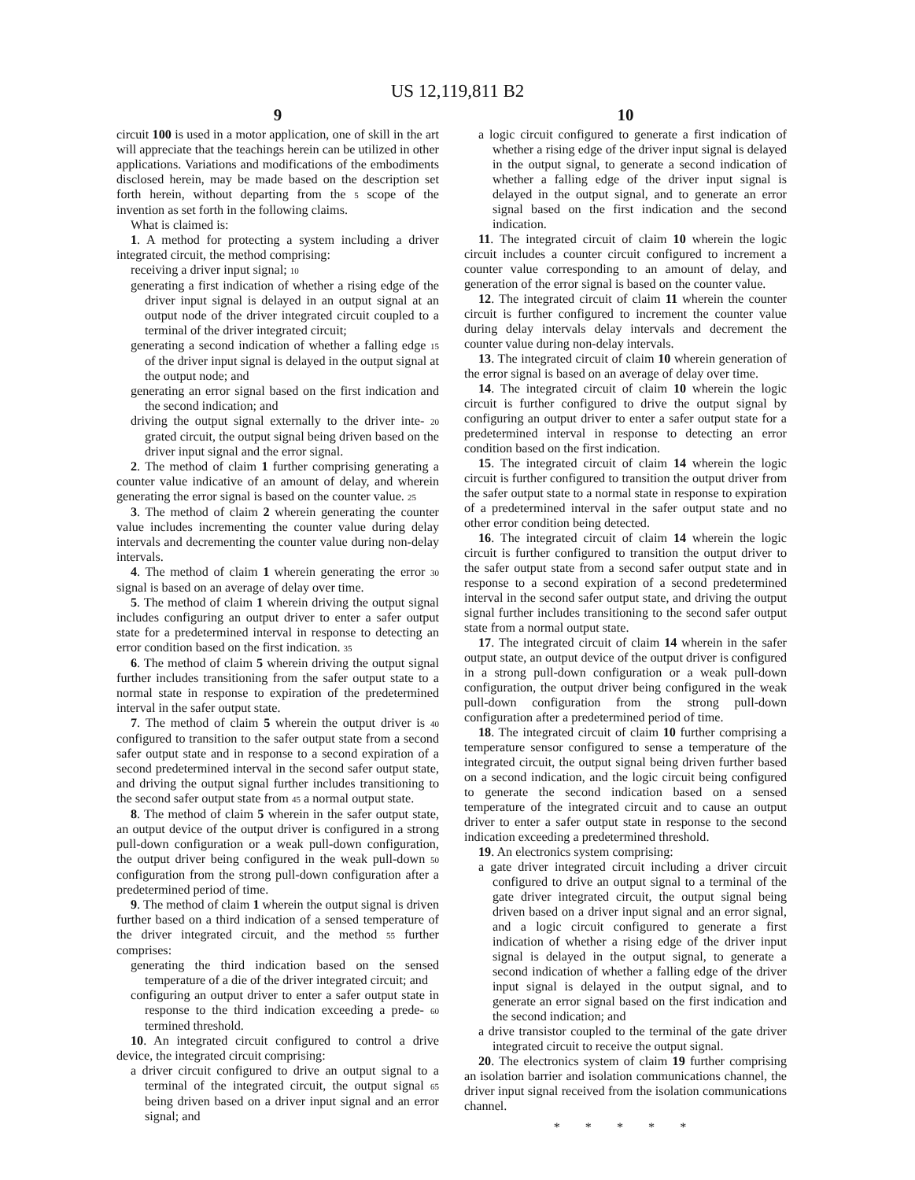US 12,119,811 B2
9
circuit 100 is used in a motor application, one of skill in the art will appreciate that the teachings herein can be utilized in other applications. Variations and modifications of the embodiments disclosed herein, may be made based on the description set forth herein, without departing from the 5 scope of the invention as set forth in the following claims.
What is claimed is:
1. A method for protecting a system including a driver integrated circuit, the method comprising:
receiving a driver input signal; 10
generating a first indication of whether a rising edge of the driver input signal is delayed in an output signal at an output node of the driver integrated circuit coupled to a terminal of the driver integrated circuit;
generating a second indication of whether a falling edge 15 of the driver input signal is delayed in the output signal at the output node; and
generating an error signal based on the first indication and the second indication; and
driving the output signal externally to the driver inte- 20 grated circuit, the output signal being driven based on the driver input signal and the error signal.
2. The method of claim 1 further comprising generating a counter value indicative of an amount of delay, and wherein generating the error signal is based on the counter value. 25
3. The method of claim 2 wherein generating the counter value includes incrementing the counter value during delay intervals and decrementing the counter value during non-delay intervals.
4. The method of claim 1 wherein generating the error 30 signal is based on an average of delay over time.
5. The method of claim 1 wherein driving the output signal includes configuring an output driver to enter a safer output state for a predetermined interval in response to detecting an error condition based on the first indication. 35
6. The method of claim 5 wherein driving the output signal further includes transitioning from the safer output state to a normal state in response to expiration of the predetermined interval in the safer output state.
7. The method of claim 5 wherein the output driver is 40 configured to transition to the safer output state from a second safer output state and in response to a second expiration of a second predetermined interval in the second safer output state, and driving the output signal further includes transitioning to the second safer output state from 45 a normal output state.
8. The method of claim 5 wherein in the safer output state, an output device of the output driver is configured in a strong pull-down configuration or a weak pull-down configuration, the output driver being configured in the weak pull-down 50 configuration from the strong pull-down configuration after a predetermined period of time.
9. The method of claim 1 wherein the output signal is driven further based on a third indication of a sensed temperature of the driver integrated circuit, and the method 55 further comprises:
generating the third indication based on the sensed temperature of a die of the driver integrated circuit; and
configuring an output driver to enter a safer output state in response to the third indication exceeding a prede- 60 termined threshold.
10. An integrated circuit configured to control a drive device, the integrated circuit comprising:
a driver circuit configured to drive an output signal to a terminal of the integrated circuit, the output signal 65 being driven based on a driver input signal and an error signal; and
10
a logic circuit configured to generate a first indication of whether a rising edge of the driver input signal is delayed in the output signal, to generate a second indication of whether a falling edge of the driver input signal is delayed in the output signal, and to generate an error signal based on the first indication and the second indication.
11. The integrated circuit of claim 10 wherein the logic circuit includes a counter circuit configured to increment a counter value corresponding to an amount of delay, and generation of the error signal is based on the counter value.
12. The integrated circuit of claim 11 wherein the counter circuit is further configured to increment the counter value during delay intervals delay intervals and decrement the counter value during non-delay intervals.
13. The integrated circuit of claim 10 wherein generation of the error signal is based on an average of delay over time.
14. The integrated circuit of claim 10 wherein the logic circuit is further configured to drive the output signal by configuring an output driver to enter a safer output state for a predetermined interval in response to detecting an error condition based on the first indication.
15. The integrated circuit of claim 14 wherein the logic circuit is further configured to transition the output driver from the safer output state to a normal state in response to expiration of a predetermined interval in the safer output state and no other error condition being detected.
16. The integrated circuit of claim 14 wherein the logic circuit is further configured to transition the output driver to the safer output state from a second safer output state and in response to a second expiration of a second predetermined interval in the second safer output state, and driving the output signal further includes transitioning to the second safer output state from a normal output state.
17. The integrated circuit of claim 14 wherein in the safer output state, an output device of the output driver is configured in a strong pull-down configuration or a weak pull-down configuration, the output driver being configured in the weak pull-down configuration from the strong pull-down configuration after a predetermined period of time.
18. The integrated circuit of claim 10 further comprising a temperature sensor configured to sense a temperature of the integrated circuit, the output signal being driven further based on a second indication, and the logic circuit being configured to generate the second indication based on a sensed temperature of the integrated circuit and to cause an output driver to enter a safer output state in response to the second indication exceeding a predetermined threshold.
19. An electronics system comprising:
a gate driver integrated circuit including a driver circuit configured to drive an output signal to a terminal of the gate driver integrated circuit, the output signal being driven based on a driver input signal and an error signal, and a logic circuit configured to generate a first indication of whether a rising edge of the driver input signal is delayed in the output signal, to generate a second indication of whether a falling edge of the driver input signal is delayed in the output signal, and to generate an error signal based on the first indication and the second indication; and
a drive transistor coupled to the terminal of the gate driver integrated circuit to receive the output signal.
20. The electronics system of claim 19 further comprising an isolation barrier and isolation communications channel, the driver input signal received from the isolation communications channel.
* * * * *